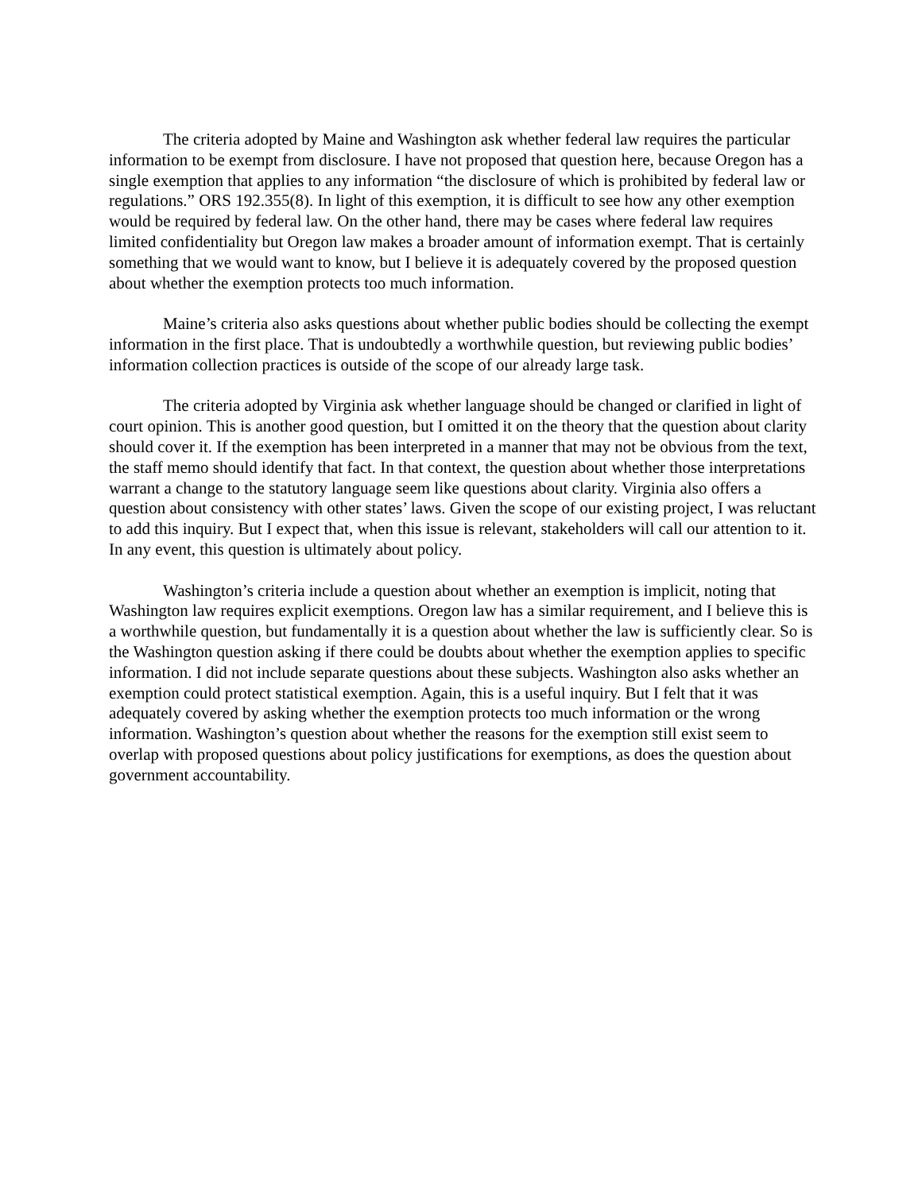The criteria adopted by Maine and Washington ask whether federal law requires the particular information to be exempt from disclosure. I have not proposed that question here, because Oregon has a single exemption that applies to any information “the disclosure of which is prohibited by federal law or regulations.” ORS 192.355(8). In light of this exemption, it is difficult to see how any other exemption would be required by federal law. On the other hand, there may be cases where federal law requires limited confidentiality but Oregon law makes a broader amount of information exempt. That is certainly something that we would want to know, but I believe it is adequately covered by the proposed question about whether the exemption protects too much information.
Maine’s criteria also asks questions about whether public bodies should be collecting the exempt information in the first place. That is undoubtedly a worthwhile question, but reviewing public bodies’ information collection practices is outside of the scope of our already large task.
The criteria adopted by Virginia ask whether language should be changed or clarified in light of court opinion. This is another good question, but I omitted it on the theory that the question about clarity should cover it. If the exemption has been interpreted in a manner that may not be obvious from the text, the staff memo should identify that fact. In that context, the question about whether those interpretations warrant a change to the statutory language seem like questions about clarity. Virginia also offers a question about consistency with other states’ laws. Given the scope of our existing project, I was reluctant to add this inquiry. But I expect that, when this issue is relevant, stakeholders will call our attention to it. In any event, this question is ultimately about policy.
Washington’s criteria include a question about whether an exemption is implicit, noting that Washington law requires explicit exemptions. Oregon law has a similar requirement, and I believe this is a worthwhile question, but fundamentally it is a question about whether the law is sufficiently clear. So is the Washington question asking if there could be doubts about whether the exemption applies to specific information. I did not include separate questions about these subjects. Washington also asks whether an exemption could protect statistical exemption. Again, this is a useful inquiry. But I felt that it was adequately covered by asking whether the exemption protects too much information or the wrong information. Washington’s question about whether the reasons for the exemption still exist seem to overlap with proposed questions about policy justifications for exemptions, as does the question about government accountability.